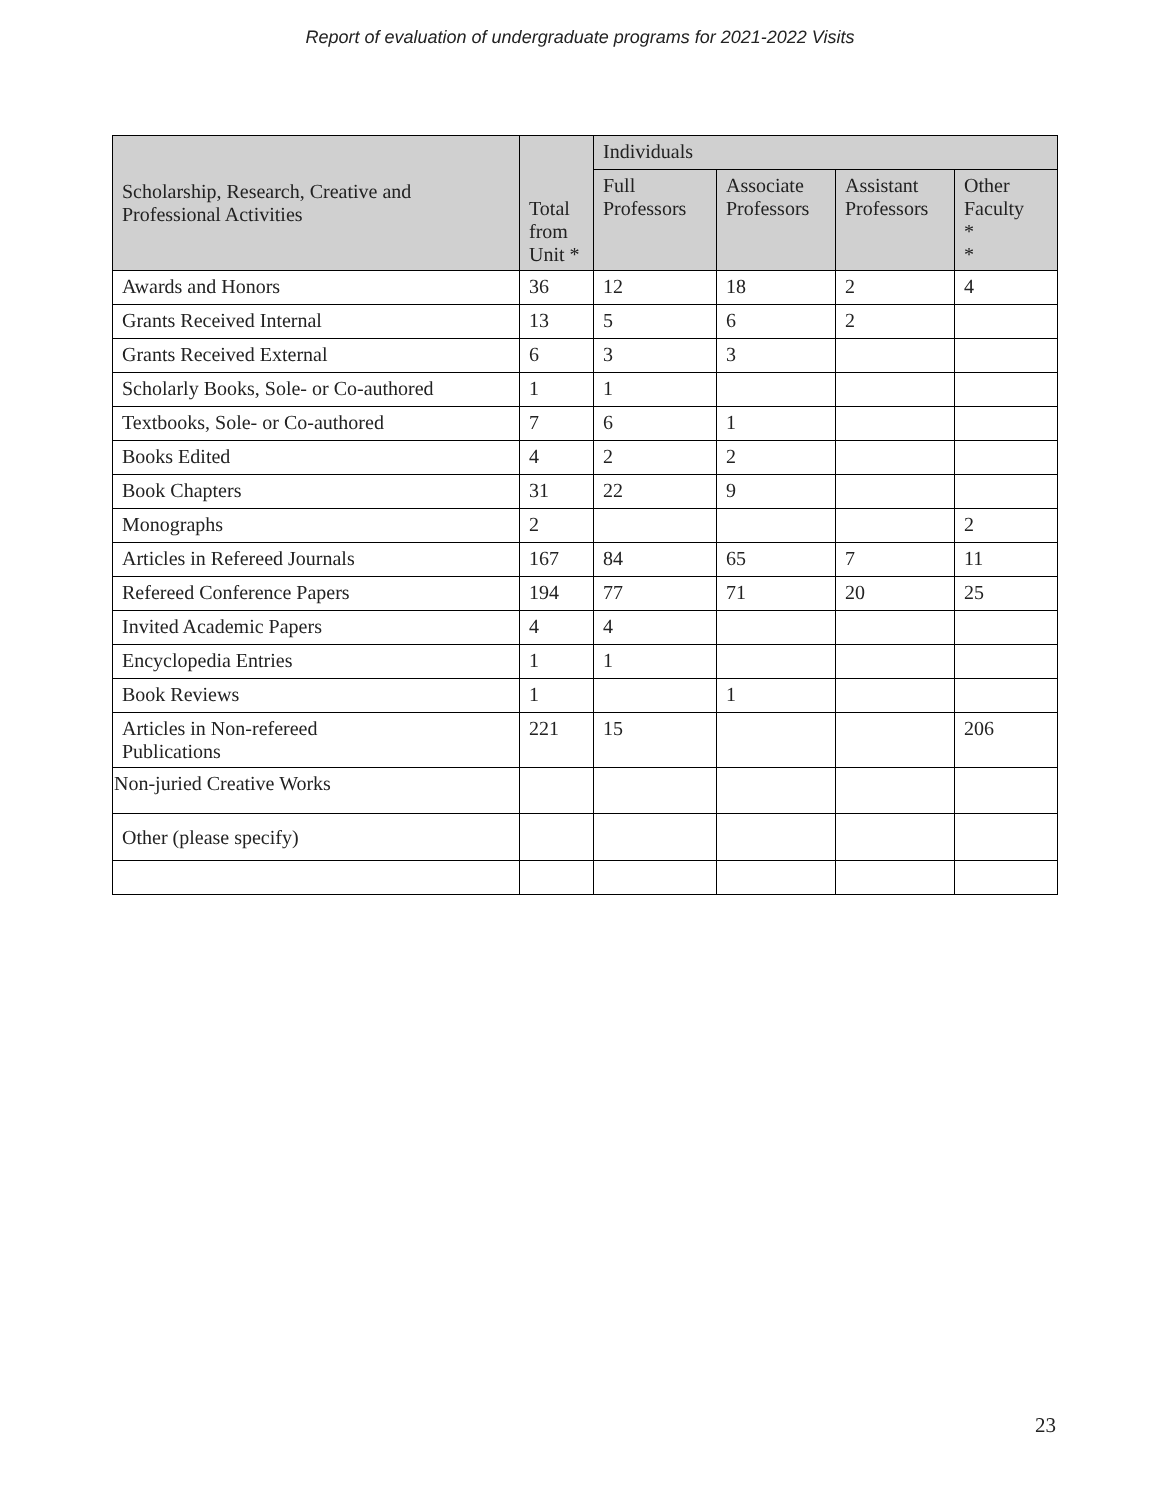Report of evaluation of undergraduate programs for 2021-2022 Visits
| Scholarship, Research, Creative and Professional Activities | Total from Unit * | Individuals | | | |
| --- | --- | --- | --- | --- | --- |
| | | Full Professors | Associate Professors | Assistant Professors | Other Faculty * * |
| Awards and Honors | 36 | 12 | 18 | 2 | 4 |
| Grants Received Internal | 13 | 5 | 6 | 2 | |
| Grants Received External | 6 | 3 | 3 | | |
| Scholarly Books, Sole- or Co-authored | 1 | 1 | | | |
| Textbooks, Sole- or Co-authored | 7 | 6 | 1 | | |
| Books Edited | 4 | 2 | 2 | | |
| Book Chapters | 31 | 22 | 9 | | |
| Monographs | 2 | | | | 2 |
| Articles in Refereed Journals | 167 | 84 | 65 | 7 | 11 |
| Refereed Conference Papers | 194 | 77 | 71 | 20 | 25 |
| Invited Academic Papers | 4 | 4 | | | |
| Encyclopedia Entries | 1 | 1 | | | |
| Book Reviews | 1 | | 1 | | |
| Articles in Non-refereed Publications | 221 | 15 | | | 206 |
| Non-juried Creative Works | | | | | |
| Other (please specify) | | | | | |
23